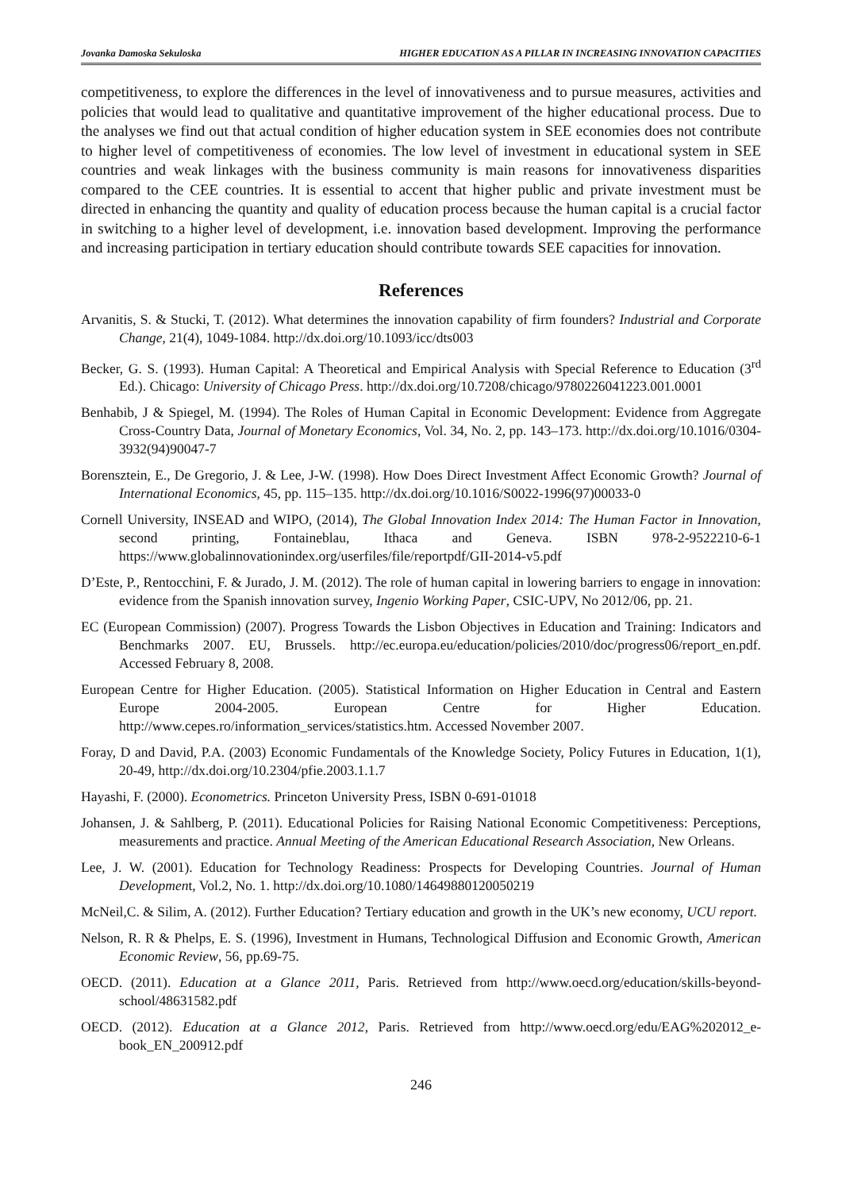Jovanka Damoska Sekuloska HIGHER EDUCATION AS A PILLAR IN INCREASING INNOVATION CAPACITIES
competitiveness, to explore the differences in the level of innovativeness and to pursue measures, activities and policies that would lead to qualitative and quantitative improvement of the higher educational process. Due to the analyses we find out that actual condition of higher education system in SEE economies does not contribute to higher level of competitiveness of economies. The low level of investment in educational system in SEE countries and weak linkages with the business community is main reasons for innovativeness disparities compared to the CEE countries. It is essential to accent that higher public and private investment must be directed in enhancing the quantity and quality of education process because the human capital is a crucial factor in switching to a higher level of development, i.e. innovation based development. Improving the performance and increasing participation in tertiary education should contribute towards SEE capacities for innovation.
References
Arvanitis, S. & Stucki, T. (2012). What determines the innovation capability of firm founders? Industrial and Corporate Change, 21(4), 1049-1084. http://dx.doi.org/10.1093/icc/dts003
Becker, G. S. (1993). Human Capital: A Theoretical and Empirical Analysis with Special Reference to Education (3<sup>rd</sup> Ed.). Chicago: University of Chicago Press. http://dx.doi.org/10.7208/chicago/9780226041223.001.0001
Benhabib, J & Spiegel, M. (1994). The Roles of Human Capital in Economic Development: Evidence from Aggregate Cross-Country Data, Journal of Monetary Economics, Vol. 34, No. 2, pp. 143–173. http://dx.doi.org/10.1016/0304-3932(94)90047-7
Borensztein, E., De Gregorio, J. & Lee, J-W. (1998). How Does Direct Investment Affect Economic Growth? Journal of International Economics, 45, pp. 115–135. http://dx.doi.org/10.1016/S0022-1996(97)00033-0
Cornell University, INSEAD and WIPO, (2014), The Global Innovation Index 2014: The Human Factor in Innovation, second printing, Fontaineblau, Ithaca and Geneva. ISBN 978-2-9522210-6-1 https://www.globalinnovationindex.org/userfiles/file/reportpdf/GII-2014-v5.pdf
D’Este, P., Rentocchini, F. & Jurado, J. M. (2012). The role of human capital in lowering barriers to engage in innovation: evidence from the Spanish innovation survey, Ingenio Working Paper, CSIC-UPV, No 2012/06, pp. 21.
EC (European Commission) (2007). Progress Towards the Lisbon Objectives in Education and Training: Indicators and Benchmarks 2007. EU, Brussels. http://ec.europa.eu/education/policies/2010/doc/progress06/report_en.pdf. Accessed February 8, 2008.
European Centre for Higher Education. (2005). Statistical Information on Higher Education in Central and Eastern Europe 2004-2005. European Centre for Higher Education. http://www.cepes.ro/information_services/statistics.htm. Accessed November 2007.
Foray, D and David, P.A. (2003) Economic Fundamentals of the Knowledge Society, Policy Futures in Education, 1(1), 20-49, http://dx.doi.org/10.2304/pfie.2003.1.1.7
Hayashi, F. (2000). Econometrics. Princeton University Press, ISBN 0-691-01018
Johansen, J. & Sahlberg, P. (2011). Educational Policies for Raising National Economic Competitiveness: Perceptions, measurements and practice. Annual Meeting of the American Educational Research Association, New Orleans.
Lee, J. W. (2001). Education for Technology Readiness: Prospects for Developing Countries. Journal of Human Development, Vol.2, No. 1. http://dx.doi.org/10.1080/14649880120050219
McNeil,C. & Silim, A. (2012). Further Education? Tertiary education and growth in the UK’s new economy, UCU report.
Nelson, R. R & Phelps, E. S. (1996), Investment in Humans, Technological Diffusion and Economic Growth, American Economic Review, 56, pp.69-75.
OECD. (2011). Education at a Glance 2011, Paris. Retrieved from http://www.oecd.org/education/skills-beyond-school/48631582.pdf
OECD. (2012). Education at a Glance 2012, Paris. Retrieved from http://www.oecd.org/edu/EAG%202012_e-book_EN_200912.pdf
246